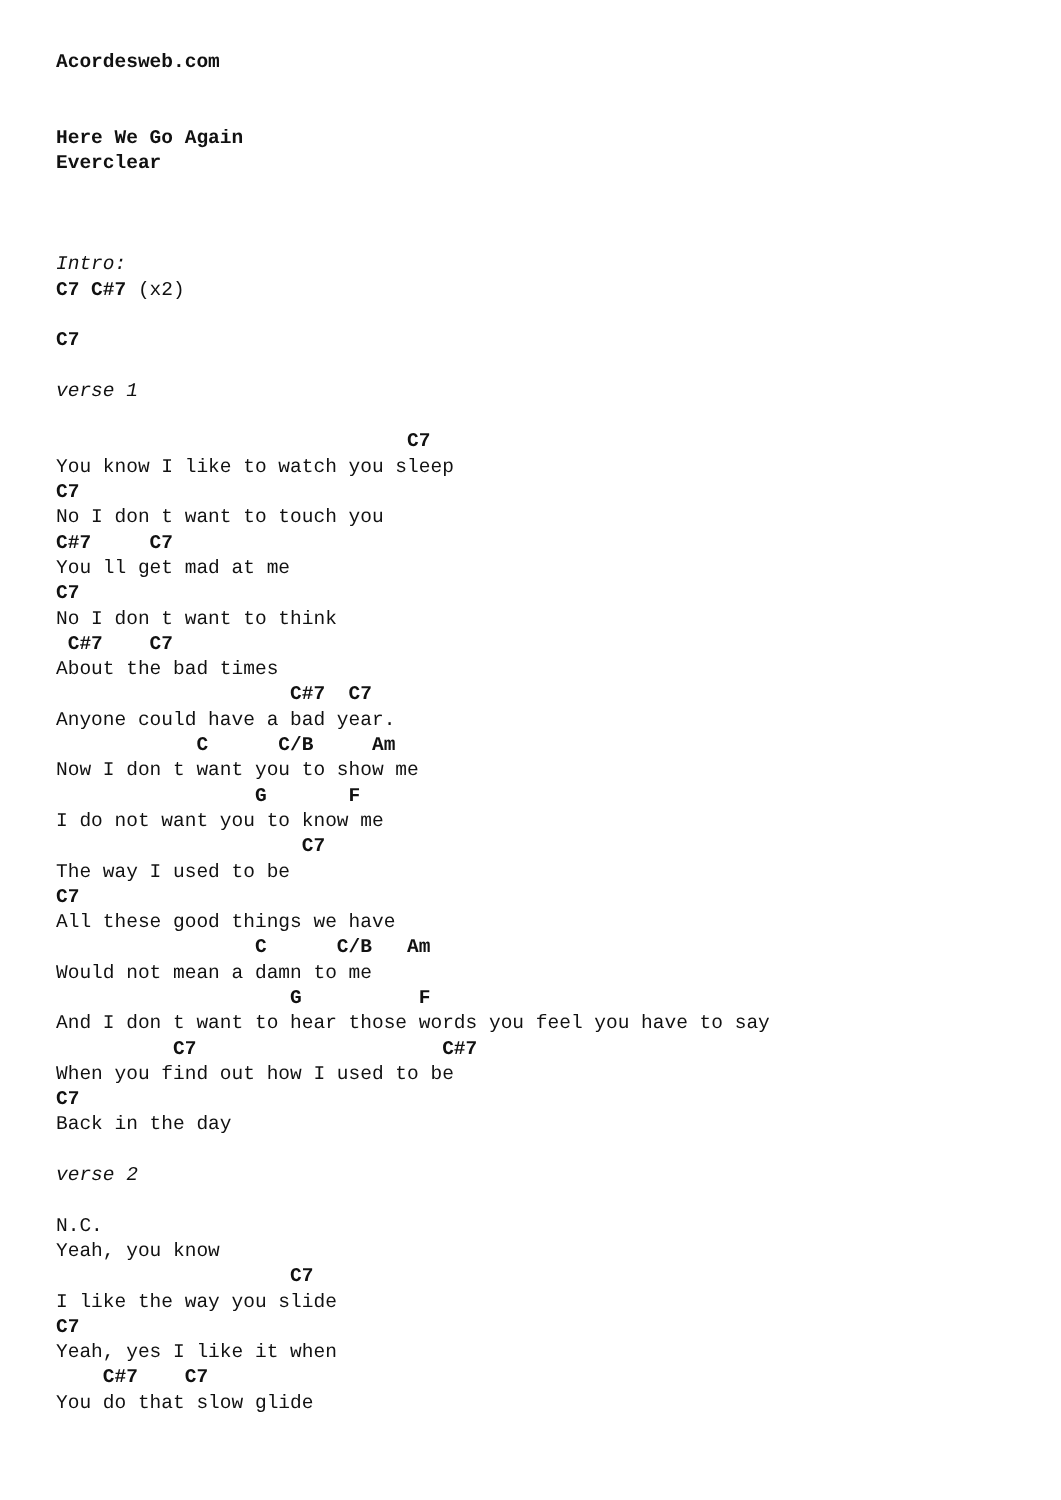Acordesweb.com


Here We Go Again
Everclear



Intro:
C7 C#7 (x2)

C7

verse 1

                              C7
You know I like to watch you sleep
C7
No I don t want to touch you
C#7     C7
You ll get mad at me
C7
No I don t want to think
 C#7    C7
About the bad times
                    C#7  C7
Anyone could have a bad year.
            C      C/B     Am
Now I don t want you to show me
                 G       F
I do not want you to know me
                     C7
The way I used to be
C7
All these good things we have
                 C      C/B   Am
Would not mean a damn to me
                    G          F
And I don t want to hear those words you feel you have to say
          C7                     C#7
When you find out how I used to be
C7
Back in the day

verse 2

N.C.
Yeah, you know
                    C7
I like the way you slide
C7
Yeah, yes I like it when
    C#7    C7
You do that slow glide